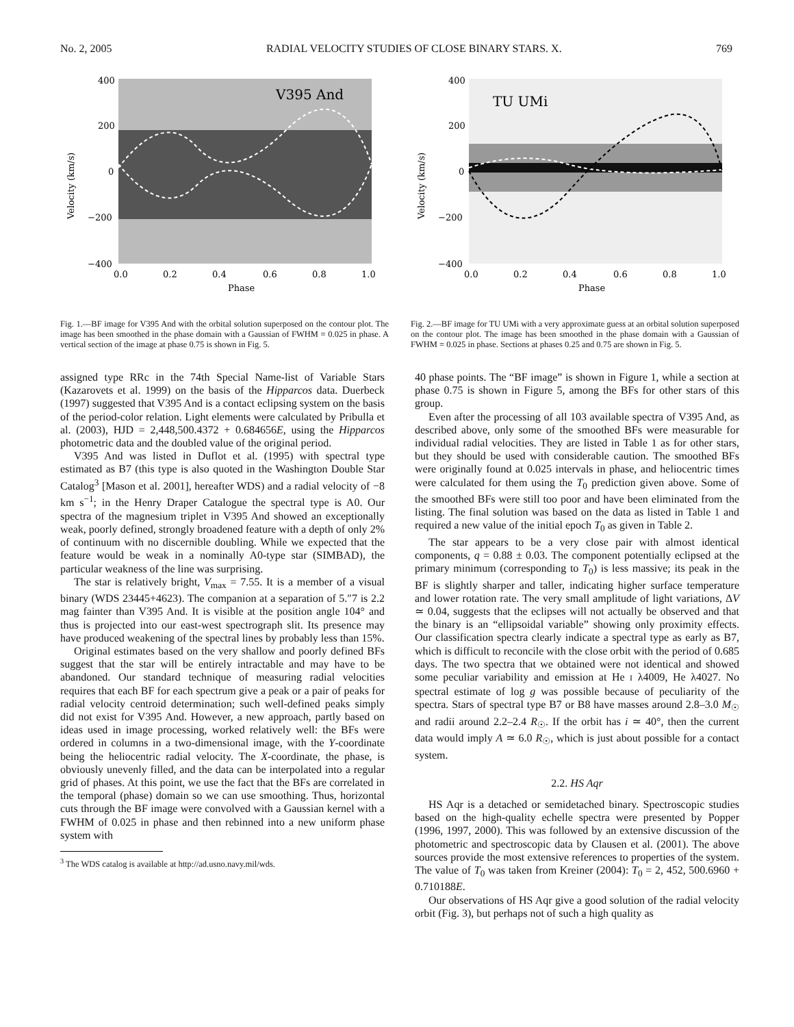No. 2, 2005 RADIAL VELOCITY STUDIES OF CLOSE BINARY STARS. X. 769
V395 And
400
200
0
−200
−400
0.0
0.2
0.4
0.6
0.8
1.0
Phase
Velocity (km/s)
Fig. 1.—BF image for V395 And with the orbital solution superposed on the contour plot. The image has been smoothed in the phase domain with a Gaussian of FWHM = 0.025 in phase. A vertical section of the image at phase 0.75 is shown in Fig. 5.
TU UMi
400
200
0
−200
−400
0.0
0.2
0.4
0.6
0.8
1.0
Phase
Velocity (km/s)
Fig. 2.—BF image for TU UMi with a very approximate guess at an orbital solution superposed on the contour plot. The image has been smoothed in the phase domain with a Gaussian of FWHM = 0.025 in phase. Sections at phases 0.25 and 0.75 are shown in Fig. 5.
assigned type RRc in the 74th Special Name-list of Variable Stars (Kazarovets et al. 1999) on the basis of the Hipparcos data. Duerbeck (1997) suggested that V395 And is a contact eclipsing system on the basis of the period-color relation. Light elements were calculated by Pribulla et al. (2003), HJD = 2,448,500.4372 + 0.684656E, using the Hipparcos photometric data and the doubled value of the original period.
V395 And was listed in Duflot et al. (1995) with spectral type estimated as B7 (this type is also quoted in the Washington Double Star Catalog<sup>3</sup> [Mason et al. 2001], hereafter WDS) and a radial velocity of −8 km s<sup>−1</sup>; in the Henry Draper Catalogue the spectral type is A0. Our spectra of the magnesium triplet in V395 And showed an exceptionally weak, poorly defined, strongly broadened feature with a depth of only 2% of continuum with no discernible doubling. While we expected that the feature would be weak in a nominally A0-type star (SIMBAD), the particular weakness of the line was surprising.
The star is relatively bright, V<sub>max</sub> = 7.55. It is a member of a visual binary (WDS 23445+4623). The companion at a separation of 5.″7 is 2.2 mag fainter than V395 And. It is visible at the position angle 104° and thus is projected into our east-west spectrograph slit. Its presence may have produced weakening of the spectral lines by probably less than 15%.
Original estimates based on the very shallow and poorly defined BFs suggest that the star will be entirely intractable and may have to be abandoned. Our standard technique of measuring radial velocities requires that each BF for each spectrum give a peak or a pair of peaks for radial velocity centroid determination; such well-defined peaks simply did not exist for V395 And. However, a new approach, partly based on ideas used in image processing, worked relatively well: the BFs were ordered in columns in a two-dimensional image, with the Y-coordinate being the heliocentric radial velocity. The X-coordinate, the phase, is obviously unevenly filled, and the data can be interpolated into a regular grid of phases. At this point, we use the fact that the BFs are correlated in the temporal (phase) domain so we can use smoothing. Thus, horizontal cuts through the BF image were convolved with a Gaussian kernel with a FWHM of 0.025 in phase and then rebinned into a new uniform phase system with
<sup>3</sup> The WDS catalog is available at http://ad.usno.navy.mil/wds.
40 phase points. The “BF image” is shown in Figure 1, while a section at phase 0.75 is shown in Figure 5, among the BFs for other stars of this group.
Even after the processing of all 103 available spectra of V395 And, as described above, only some of the smoothed BFs were measurable for individual radial velocities. They are listed in Table 1 as for other stars, but they should be used with considerable caution. The smoothed BFs were originally found at 0.025 intervals in phase, and heliocentric times were calculated for them using the T<sub>0</sub> prediction given above. Some of the smoothed BFs were still too poor and have been eliminated from the listing. The final solution was based on the data as listed in Table 1 and required a new value of the initial epoch T<sub>0</sub> as given in Table 2.
The star appears to be a very close pair with almost identical components, q = 0.88 ± 0.03. The component potentially eclipsed at the primary minimum (corresponding to T<sub>0</sub>) is less massive; its peak in the BF is slightly sharper and taller, indicating higher surface temperature and lower rotation rate. The very small amplitude of light variations, ΔV ≃ 0.04, suggests that the eclipses will not actually be observed and that the binary is an “ellipsoidal variable” showing only proximity effects. Our classification spectra clearly indicate a spectral type as early as B7, which is difficult to reconcile with the close orbit with the period of 0.685 days. The two spectra that we obtained were not identical and showed some peculiar variability and emission at He I λ4009, He λ4027. No spectral estimate of log g was possible because of peculiarity of the spectra. Stars of spectral type B7 or B8 have masses around 2.8–3.0 M<sub>☉</sub> and radii around 2.2–2.4 R<sub>☉</sub>. If the orbit has i ≃ 40°, then the current data would imply A ≃ 6.0 R<sub>☉</sub>, which is just about possible for a contact system.
2.2. HS Aqr
HS Aqr is a detached or semidetached binary. Spectroscopic studies based on the high-quality echelle spectra were presented by Popper (1996, 1997, 2000). This was followed by an extensive discussion of the photometric and spectroscopic data by Clausen et al. (2001). The above sources provide the most extensive references to properties of the system. The value of T<sub>0</sub> was taken from Kreiner (2004): T<sub>0</sub> = 2, 452, 500.6960 + 0.710188E.
Our observations of HS Aqr give a good solution of the radial velocity orbit (Fig. 3), but perhaps not of such a high quality as